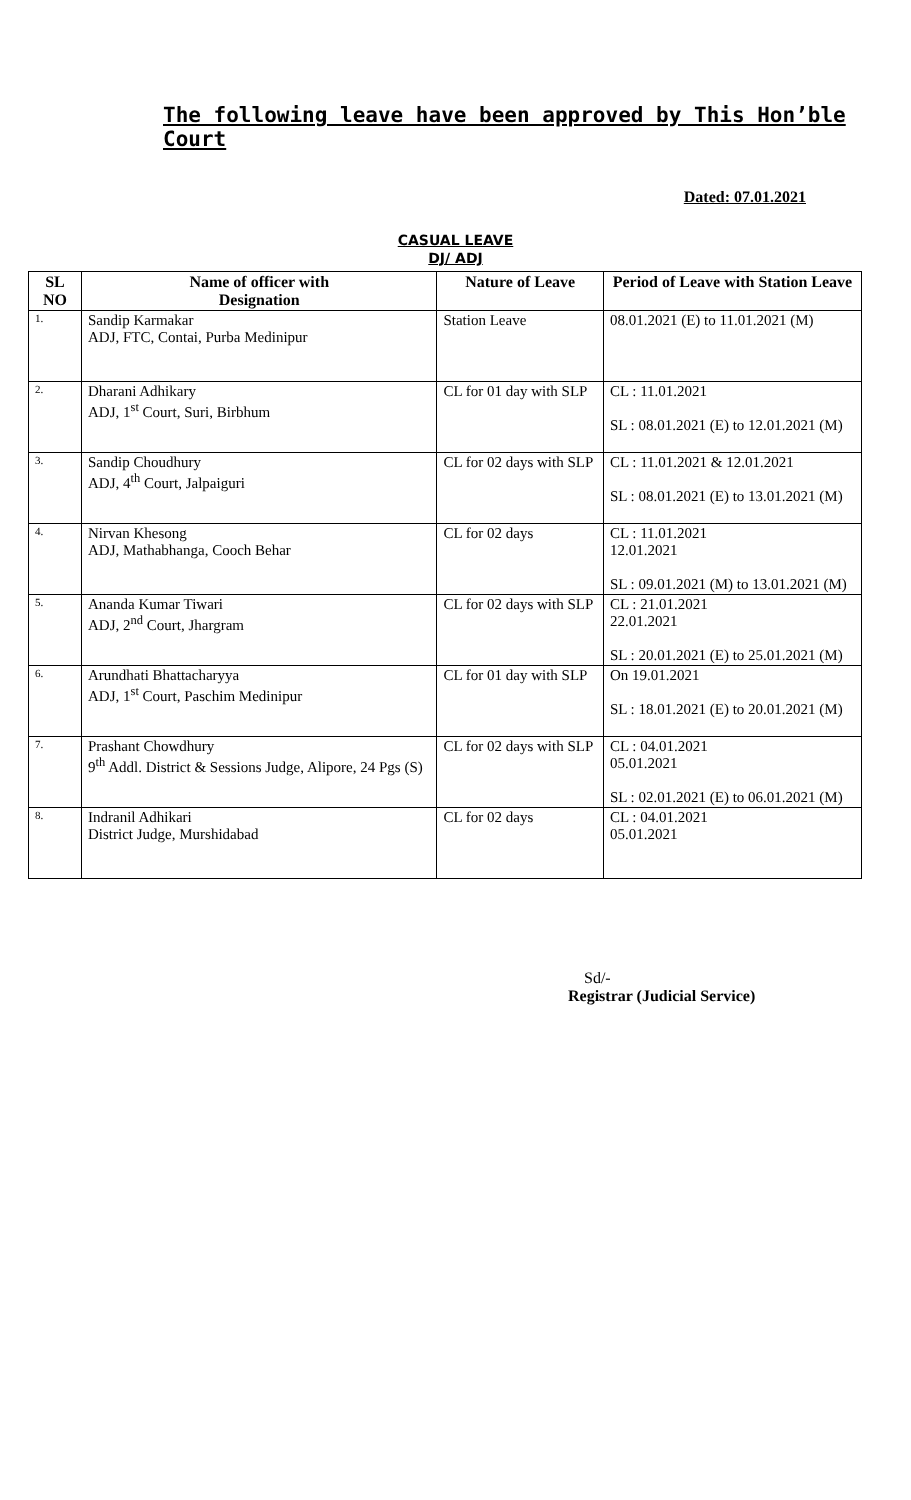The following leave have been approved by This Hon’ble Court
Dated: 07.01.2021
CASUAL LEAVE
DJ/ ADJ
| SL NO | Name of officer with Designation | Nature of Leave | Period of Leave with Station Leave |
| --- | --- | --- | --- |
| 1. | Sandip Karmakar ADJ, FTC, Contai, Purba Medinipur | Station Leave | 08.01.2021 (E) to 11.01.2021 (M) |
| 2. | Dharani Adhikary ADJ, 1<sup>st</sup> Court, Suri, Birbhum | CL for 01 day with SLP | CL : 11.01.2021 SL : 08.01.2021 (E) to 12.01.2021 (M) |
| 3. | Sandip Choudhury ADJ, 4<sup>th</sup> Court, Jalpaiguri | CL for 02 days with SLP | CL : 11.01.2021 & 12.01.2021 SL : 08.01.2021 (E) to 13.01.2021 (M) |
| 4. | Nirvan Khesong ADJ, Mathabhanga, Cooch Behar | CL for 02 days | CL : 11.01.2021 12.01.2021 SL : 09.01.2021 (M) to 13.01.2021 (M) |
| 5. | Ananda Kumar Tiwari ADJ, 2<sup>nd</sup> Court, Jhargram | CL for 02 days with SLP | CL : 21.01.2021 22.01.2021 SL : 20.01.2021 (E) to 25.01.2021 (M) |
| 6. | Arundhati Bhattacharyya ADJ, 1<sup>st</sup> Court, Paschim Medinipur | CL for 01 day with SLP | On 19.01.2021 SL : 18.01.2021 (E) to 20.01.2021 (M) |
| 7. | Prashant Chowdhury 9<sup>th</sup> Addl. District & Sessions Judge, Alipore, 24 Pgs (S) | CL for 02 days with SLP | CL : 04.01.2021 05.01.2021 SL : 02.01.2021 (E) to 06.01.2021 (M) |
| 8. | Indranil Adhikari District Judge, Murshidabad | CL for 02 days | CL : 04.01.2021 05.01.2021 |
Sd/-
Registrar (Judicial Service)